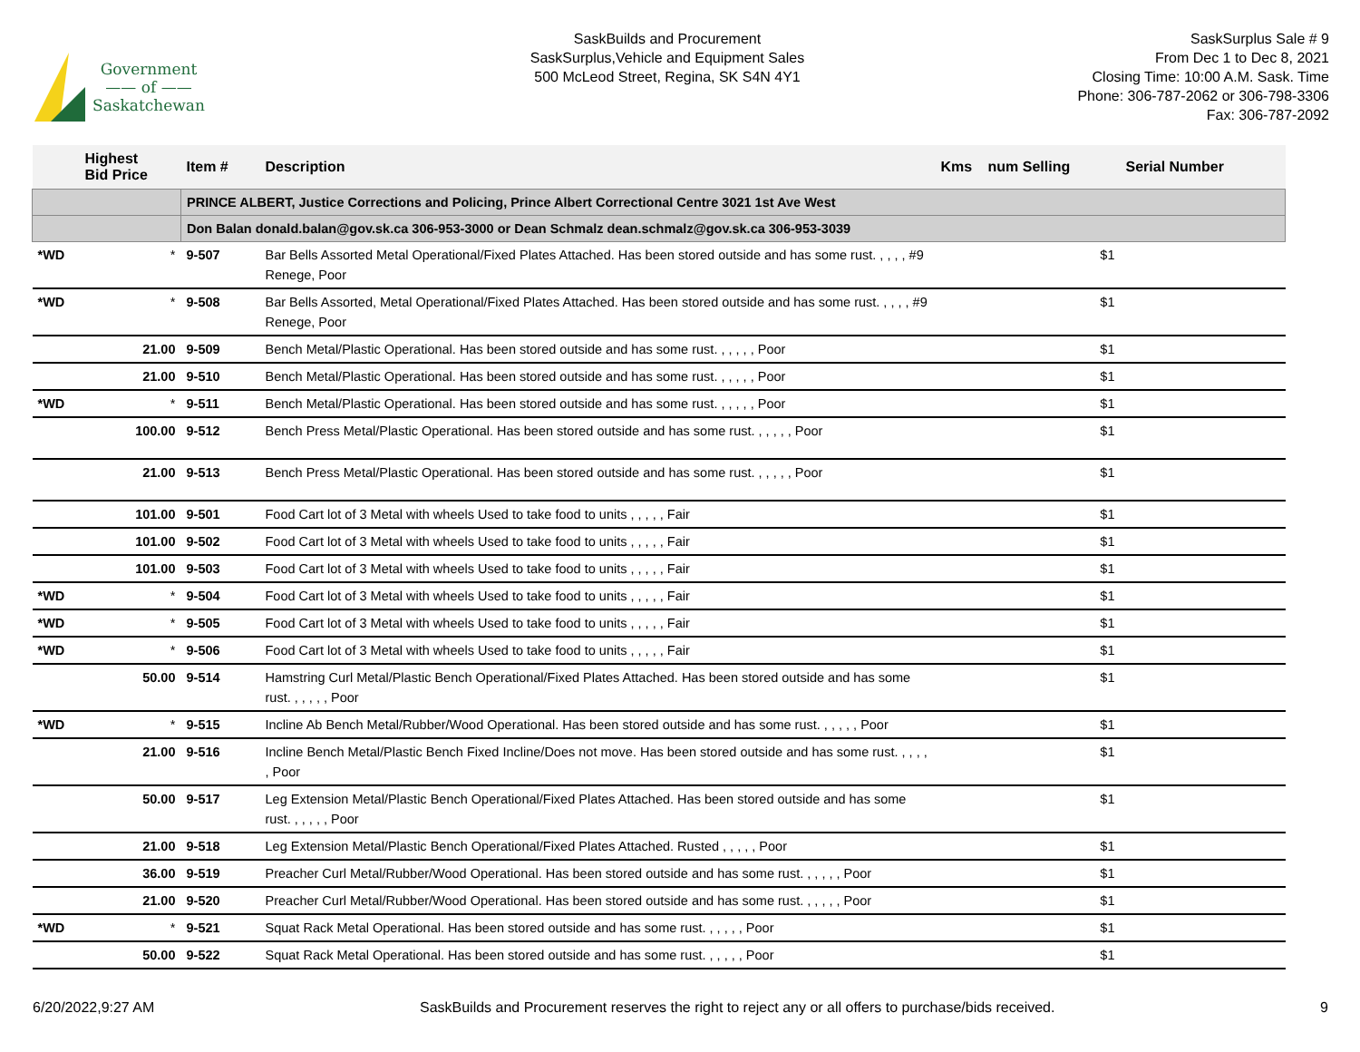Government
—— of ——
Saskatchewan
SaskBuilds and Procurement
SaskSurplus,Vehicle and Equipment Sales
500 McLeod Street, Regina, SK S4N 4Y1
SaskSurplus Sale # 9
From Dec 1 to Dec 8, 2021
Closing Time: 10:00 A.M. Sask. Time
Phone: 306-787-2062 or 306-798-3306
Fax: 306-787-2092
| | Highest Bid Price | Item # | Description | Kms | num Selling | Serial Number |
| --- | --- | --- | --- | --- | --- | --- |
| | | PRINCE ALBERT, Justice Corrections and Policing, Prince Albert Correctional Centre 3021 1st Ave West | | | | |
| | | Don Balan donald.balan@gov.sk.ca 306-953-3000 or Dean Schmalz dean.schmalz@gov.sk.ca 306-953-3039 | | | | |
| *WD | * | 9-507 | Bar Bells Assorted Metal Operational/Fixed Plates Attached. Has been stored outside and has some rust. , , , , #9 Renege, Poor | | $1 | |
| *WD | * | 9-508 | Bar Bells Assorted, Metal Operational/Fixed Plates Attached. Has been stored outside and has some rust. , , , , #9 Renege, Poor | | $1 | |
| | 21.00 | 9-509 | Bench Metal/Plastic Operational. Has been stored outside and has some rust. , , , , , Poor | | $1 | |
| | 21.00 | 9-510 | Bench Metal/Plastic Operational. Has been stored outside and has some rust. , , , , , Poor | | $1 | |
| *WD | * | 9-511 | Bench Metal/Plastic Operational. Has been stored outside and has some rust. , , , , , Poor | | $1 | |
| | 100.00 | 9-512 | Bench Press Metal/Plastic Operational. Has been stored outside and has some rust. , , , , , Poor | | $1 | |
| | 21.00 | 9-513 | Bench Press Metal/Plastic Operational. Has been stored outside and has some rust. , , , , , Poor | | $1 | |
| | 101.00 | 9-501 | Food Cart lot of 3 Metal with wheels Used to take food to units , , , , , Fair | | $1 | |
| | 101.00 | 9-502 | Food Cart lot of 3 Metal with wheels Used to take food to units , , , , , Fair | | $1 | |
| | 101.00 | 9-503 | Food Cart lot of 3 Metal with wheels Used to take food to units , , , , , Fair | | $1 | |
| *WD | * | 9-504 | Food Cart lot of 3 Metal with wheels Used to take food to units , , , , , Fair | | $1 | |
| *WD | * | 9-505 | Food Cart lot of 3 Metal with wheels Used to take food to units , , , , , Fair | | $1 | |
| *WD | * | 9-506 | Food Cart lot of 3 Metal with wheels Used to take food to units , , , , , Fair | | $1 | |
| | 50.00 | 9-514 | Hamstring Curl Metal/Plastic Bench Operational/Fixed Plates Attached. Has been stored outside and has some rust. , , , , , Poor | | $1 | |
| *WD | * | 9-515 | Incline Ab Bench Metal/Rubber/Wood Operational. Has been stored outside and has some rust. , , , , , Poor | | $1 | |
| | 21.00 | 9-516 | Incline Bench Metal/Plastic Bench Fixed Incline/Does not move. Has been stored outside and has some rust. , , , , , Poor | | $1 | |
| | 50.00 | 9-517 | Leg Extension Metal/Plastic Bench Operational/Fixed Plates Attached. Has been stored outside and has some rust. , , , , , Poor | | $1 | |
| | 21.00 | 9-518 | Leg Extension Metal/Plastic Bench Operational/Fixed Plates Attached. Rusted , , , , , Poor | | $1 | |
| | 36.00 | 9-519 | Preacher Curl Metal/Rubber/Wood Operational. Has been stored outside and has some rust. , , , , , Poor | | $1 | |
| | 21.00 | 9-520 | Preacher Curl Metal/Rubber/Wood Operational. Has been stored outside and has some rust. , , , , , Poor | | $1 | |
| *WD | * | 9-521 | Squat Rack Metal Operational. Has been stored outside and has some rust. , , , , , Poor | | $1 | |
| | 50.00 | 9-522 | Squat Rack Metal Operational. Has been stored outside and has some rust. , , , , , Poor | | $1 | |
6/20/2022,9:27 AM SaskBuilds and Procurement reserves the right to reject any or all offers to purchase/bids received. 9